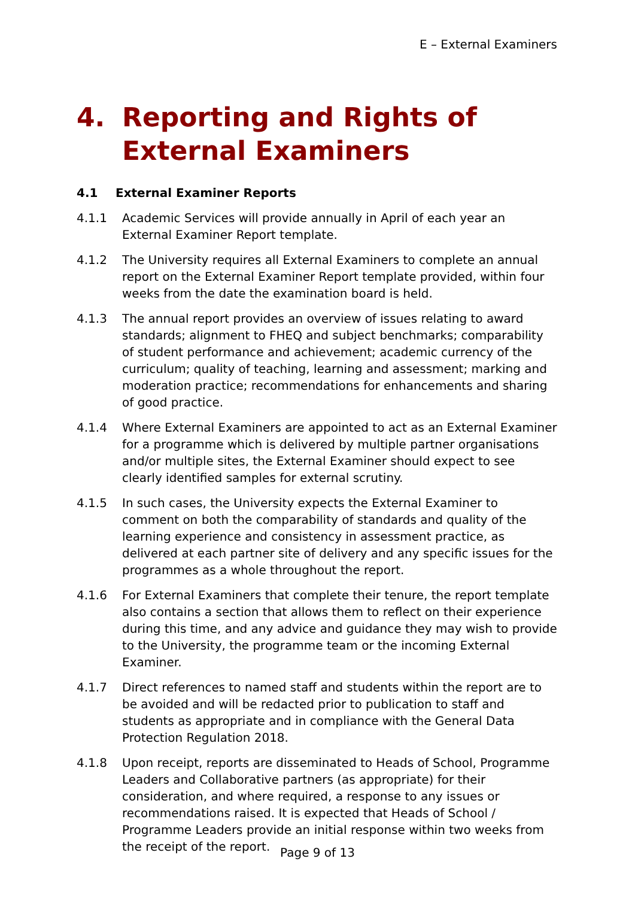E – External Examiners
4. Reporting and Rights of External Examiners
4.1 External Examiner Reports
4.1.1 Academic Services will provide annually in April of each year an External Examiner Report template.
4.1.2 The University requires all External Examiners to complete an annual report on the External Examiner Report template provided, within four weeks from the date the examination board is held.
4.1.3 The annual report provides an overview of issues relating to award standards; alignment to FHEQ and subject benchmarks; comparability of student performance and achievement; academic currency of the curriculum; quality of teaching, learning and assessment; marking and moderation practice; recommendations for enhancements and sharing of good practice.
4.1.4 Where External Examiners are appointed to act as an External Examiner for a programme which is delivered by multiple partner organisations and/or multiple sites, the External Examiner should expect to see clearly identified samples for external scrutiny.
4.1.5 In such cases, the University expects the External Examiner to comment on both the comparability of standards and quality of the learning experience and consistency in assessment practice, as delivered at each partner site of delivery and any specific issues for the programmes as a whole throughout the report.
4.1.6 For External Examiners that complete their tenure, the report template also contains a section that allows them to reflect on their experience during this time, and any advice and guidance they may wish to provide to the University, the programme team or the incoming External Examiner.
4.1.7 Direct references to named staff and students within the report are to be avoided and will be redacted prior to publication to staff and students as appropriate and in compliance with the General Data Protection Regulation 2018.
4.1.8 Upon receipt, reports are disseminated to Heads of School, Programme Leaders and Collaborative partners (as appropriate) for their consideration, and where required, a response to any issues or recommendations raised. It is expected that Heads of School / Programme Leaders provide an initial response within two weeks from the receipt of the report.
Page 9 of 13